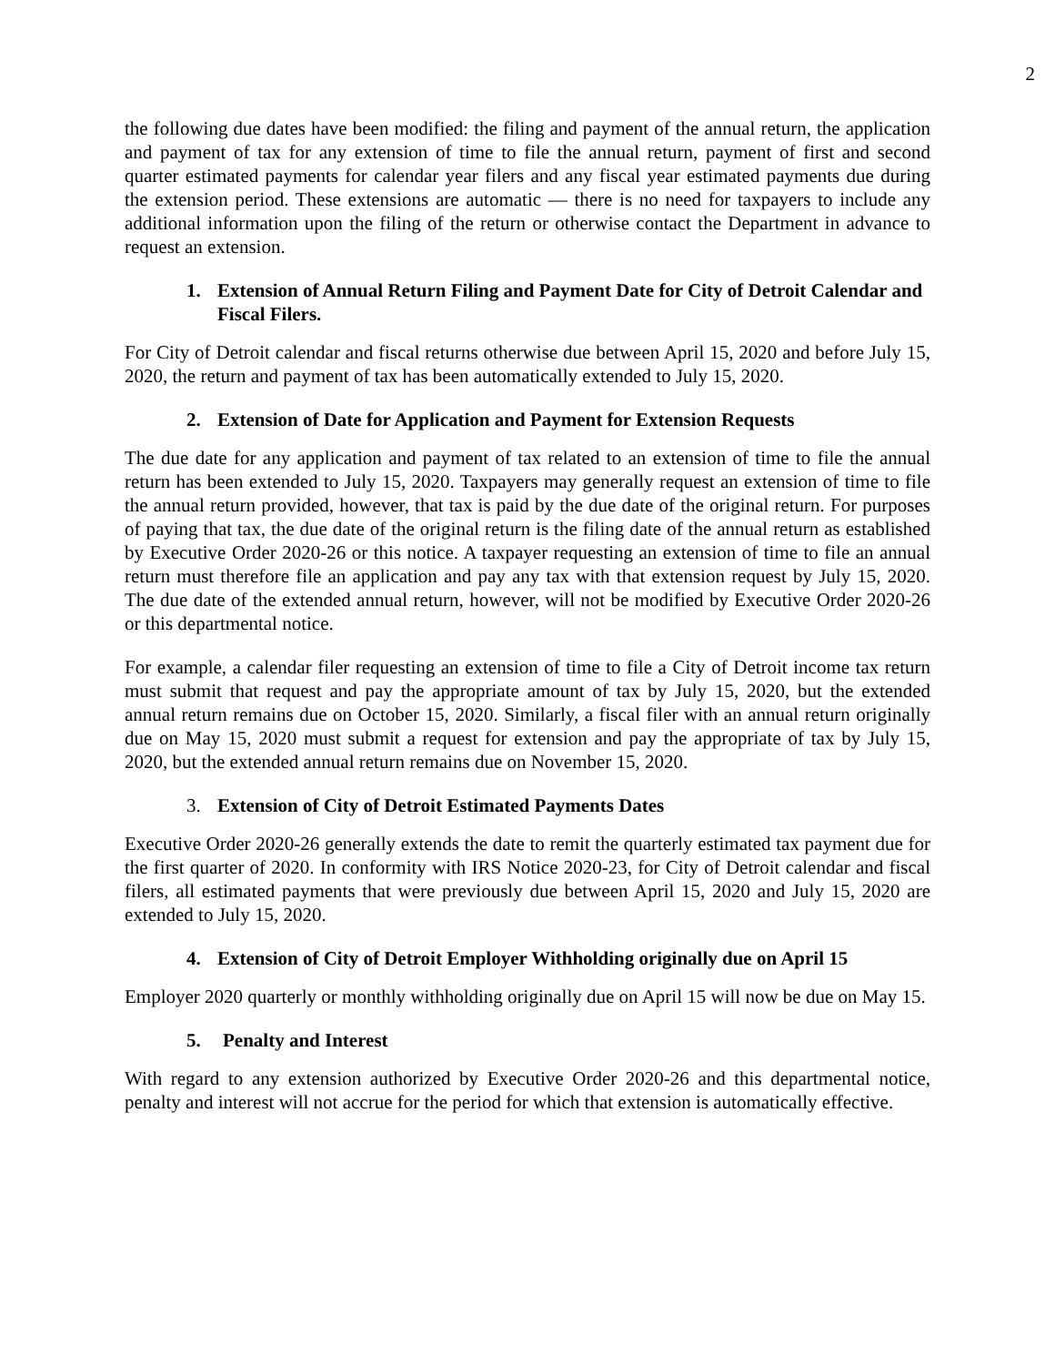2
the following due dates have been modified: the filing and payment of the annual return, the application and payment of tax for any extension of time to file the annual return, payment of first and second quarter estimated payments for calendar year filers and any fiscal year estimated payments due during the extension period. These extensions are automatic — there is no need for taxpayers to include any additional information upon the filing of the return or otherwise contact the Department in advance to request an extension.
1. Extension of Annual Return Filing and Payment Date for City of Detroit Calendar and Fiscal Filers.
For City of Detroit calendar and fiscal returns otherwise due between April 15, 2020 and before July 15, 2020, the return and payment of tax has been automatically extended to July 15, 2020.
2. Extension of Date for Application and Payment for Extension Requests
The due date for any application and payment of tax related to an extension of time to file the annual return has been extended to July 15, 2020. Taxpayers may generally request an extension of time to file the annual return provided, however, that tax is paid by the due date of the original return. For purposes of paying that tax, the due date of the original return is the filing date of the annual return as established by Executive Order 2020-26 or this notice. A taxpayer requesting an extension of time to file an annual return must therefore file an application and pay any tax with that extension request by July 15, 2020. The due date of the extended annual return, however, will not be modified by Executive Order 2020-26 or this departmental notice.
For example, a calendar filer requesting an extension of time to file a City of Detroit income tax return must submit that request and pay the appropriate amount of tax by July 15, 2020, but the extended annual return remains due on October 15, 2020. Similarly, a fiscal filer with an annual return originally due on May 15, 2020 must submit a request for extension and pay the appropriate of tax by July 15, 2020, but the extended annual return remains due on November 15, 2020.
3. Extension of City of Detroit Estimated Payments Dates
Executive Order 2020-26 generally extends the date to remit the quarterly estimated tax payment due for the first quarter of 2020. In conformity with IRS Notice 2020-23, for City of Detroit calendar and fiscal filers, all estimated payments that were previously due between April 15, 2020 and July 15, 2020 are extended to July 15, 2020.
4. Extension of City of Detroit Employer Withholding originally due on April 15
Employer 2020 quarterly or monthly withholding originally due on April 15 will now be due on May 15.
5. Penalty and Interest
With regard to any extension authorized by Executive Order 2020-26 and this departmental notice, penalty and interest will not accrue for the period for which that extension is automatically effective.